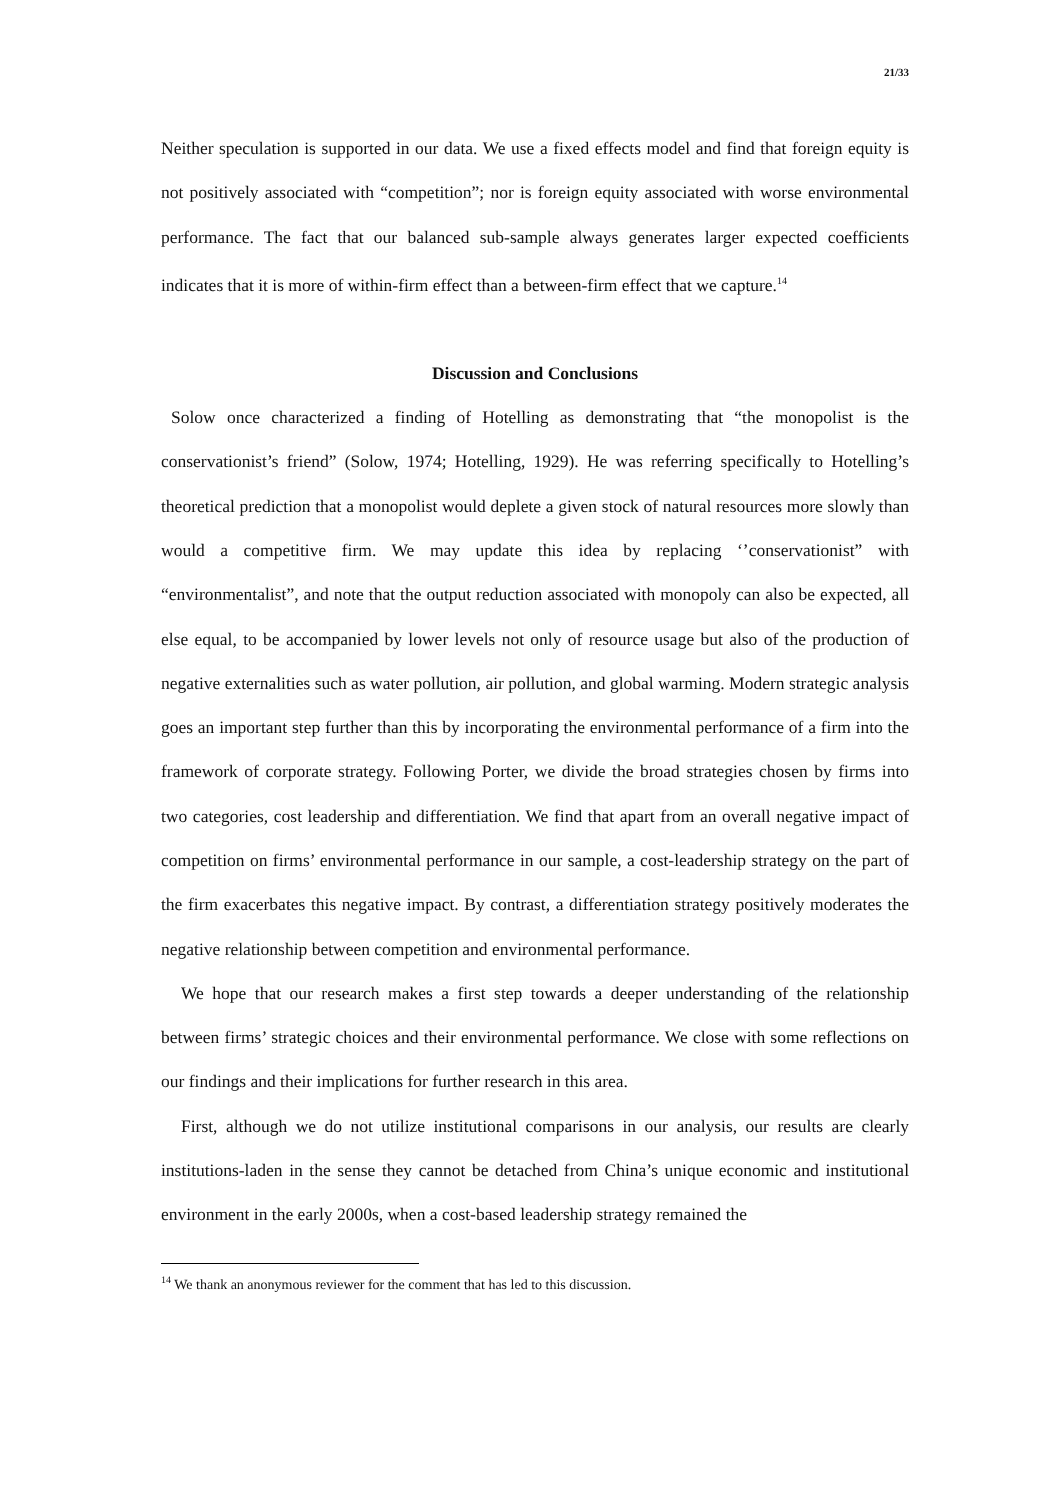21/33
Neither speculation is supported in our data. We use a fixed effects model and find that foreign equity is not positively associated with “competition”; nor is foreign equity associated with worse environmental performance. The fact that our balanced sub-sample always generates larger expected coefficients indicates that it is more of within-firm effect than a between-firm effect that we capture.<sup>14</sup>
Discussion and Conclusions
Solow once characterized a finding of Hotelling as demonstrating that “the monopolist is the conservationist’s friend” (Solow, 1974; Hotelling, 1929). He was referring specifically to Hotelling’s theoretical prediction that a monopolist would deplete a given stock of natural resources more slowly than would a competitive firm. We may update this idea by replacing ‘’conservationist” with “environmentalist”, and note that the output reduction associated with monopoly can also be expected, all else equal, to be accompanied by lower levels not only of resource usage but also of the production of negative externalities such as water pollution, air pollution, and global warming. Modern strategic analysis goes an important step further than this by incorporating the environmental performance of a firm into the framework of corporate strategy. Following Porter, we divide the broad strategies chosen by firms into two categories, cost leadership and differentiation. We find that apart from an overall negative impact of competition on firms’ environmental performance in our sample, a cost-leadership strategy on the part of the firm exacerbates this negative impact. By contrast, a differentiation strategy positively moderates the negative relationship between competition and environmental performance.
We hope that our research makes a first step towards a deeper understanding of the relationship between firms’ strategic choices and their environmental performance. We close with some reflections on our findings and their implications for further research in this area.
First, although we do not utilize institutional comparisons in our analysis, our results are clearly institutions-laden in the sense they cannot be detached from China’s unique economic and institutional environment in the early 2000s, when a cost-based leadership strategy remained the
<sup>14</sup> We thank an anonymous reviewer for the comment that has led to this discussion.